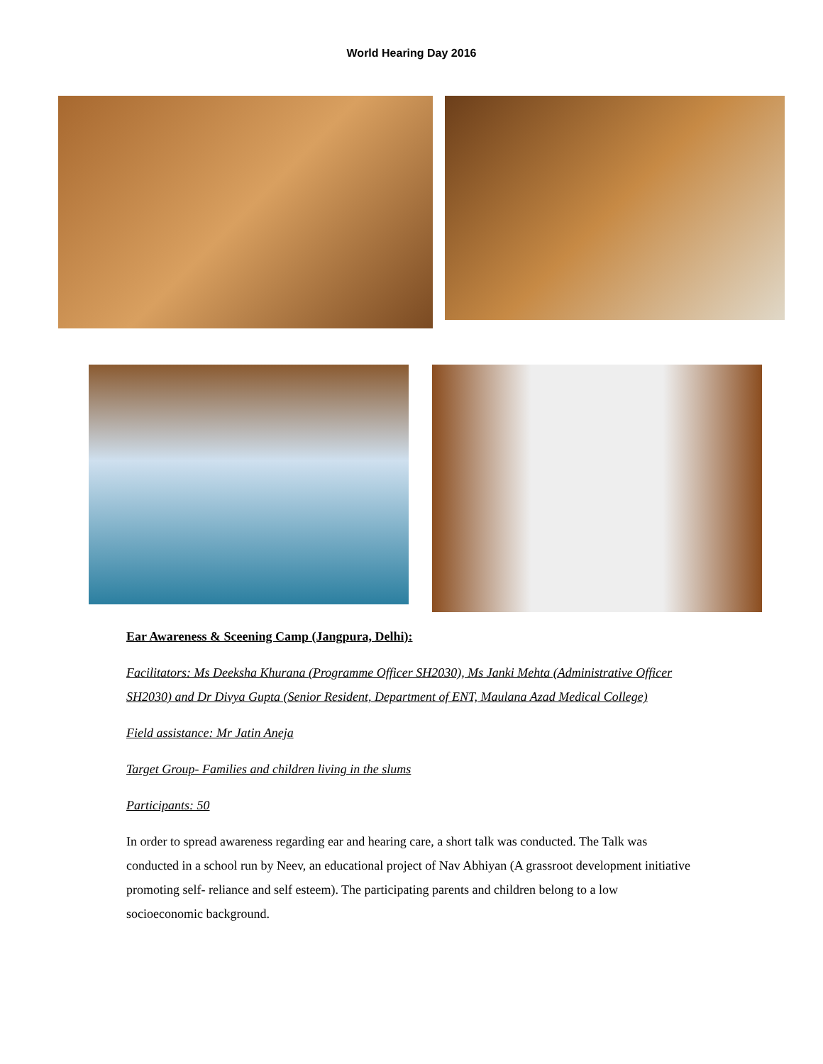World Hearing Day 2016
Ear Awareness & Sceening Camp (Jangpura, Delhi):
Facilitators: Ms Deeksha Khurana (Programme Officer SH2030), Ms Janki Mehta (Administrative Officer SH2030) and Dr Divya Gupta (Senior Resident, Department of ENT, Maulana Azad Medical College)
Field assistance: Mr Jatin Aneja
Target Group- Families and children living in the slums
Participants: 50
In order to spread awareness regarding ear and hearing care, a short talk was conducted. The Talk was conducted in a school run by Neev, an educational project of Nav Abhiyan (A grassroot development initiative promoting self- reliance and self esteem). The participating parents and children belong to a low socioeconomic background.